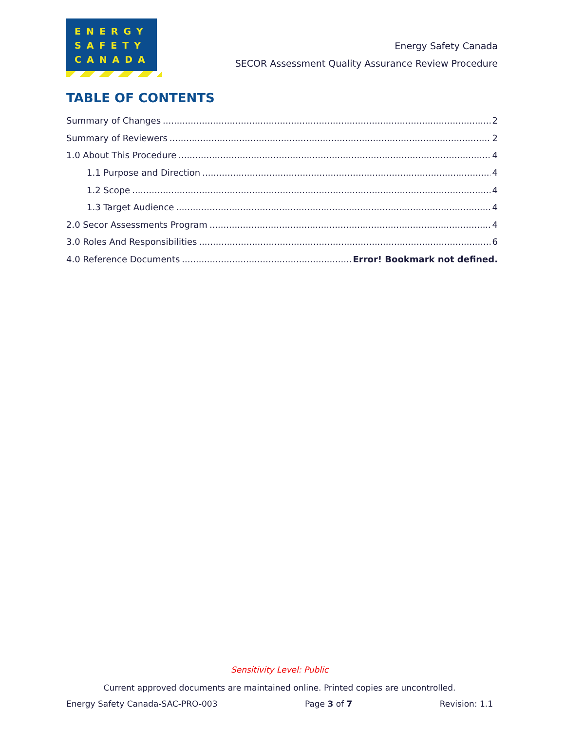ENERGY
SAFETY
CANADA
Energy Safety Canada
SECOR Assessment Quality Assurance Review Procedure
TABLE OF CONTENTS
Summary of Changes 2
Summary of Reviewers 2
1.0 About This Procedure 4
1.1 Purpose and Direction 4
1.2 Scope 4
1.3 Target Audience 4
2.0 Secor Assessments Program 4
3.0 Roles And Responsibilities 6
4.0 Reference Documents Error! Bookmark not defined.
Sensitivity Level: Public
Current approved documents are maintained online. Printed copies are uncontrolled.
Energy Safety Canada-SAC-PRO-003 Page 3 of 7 Revision: 1.1